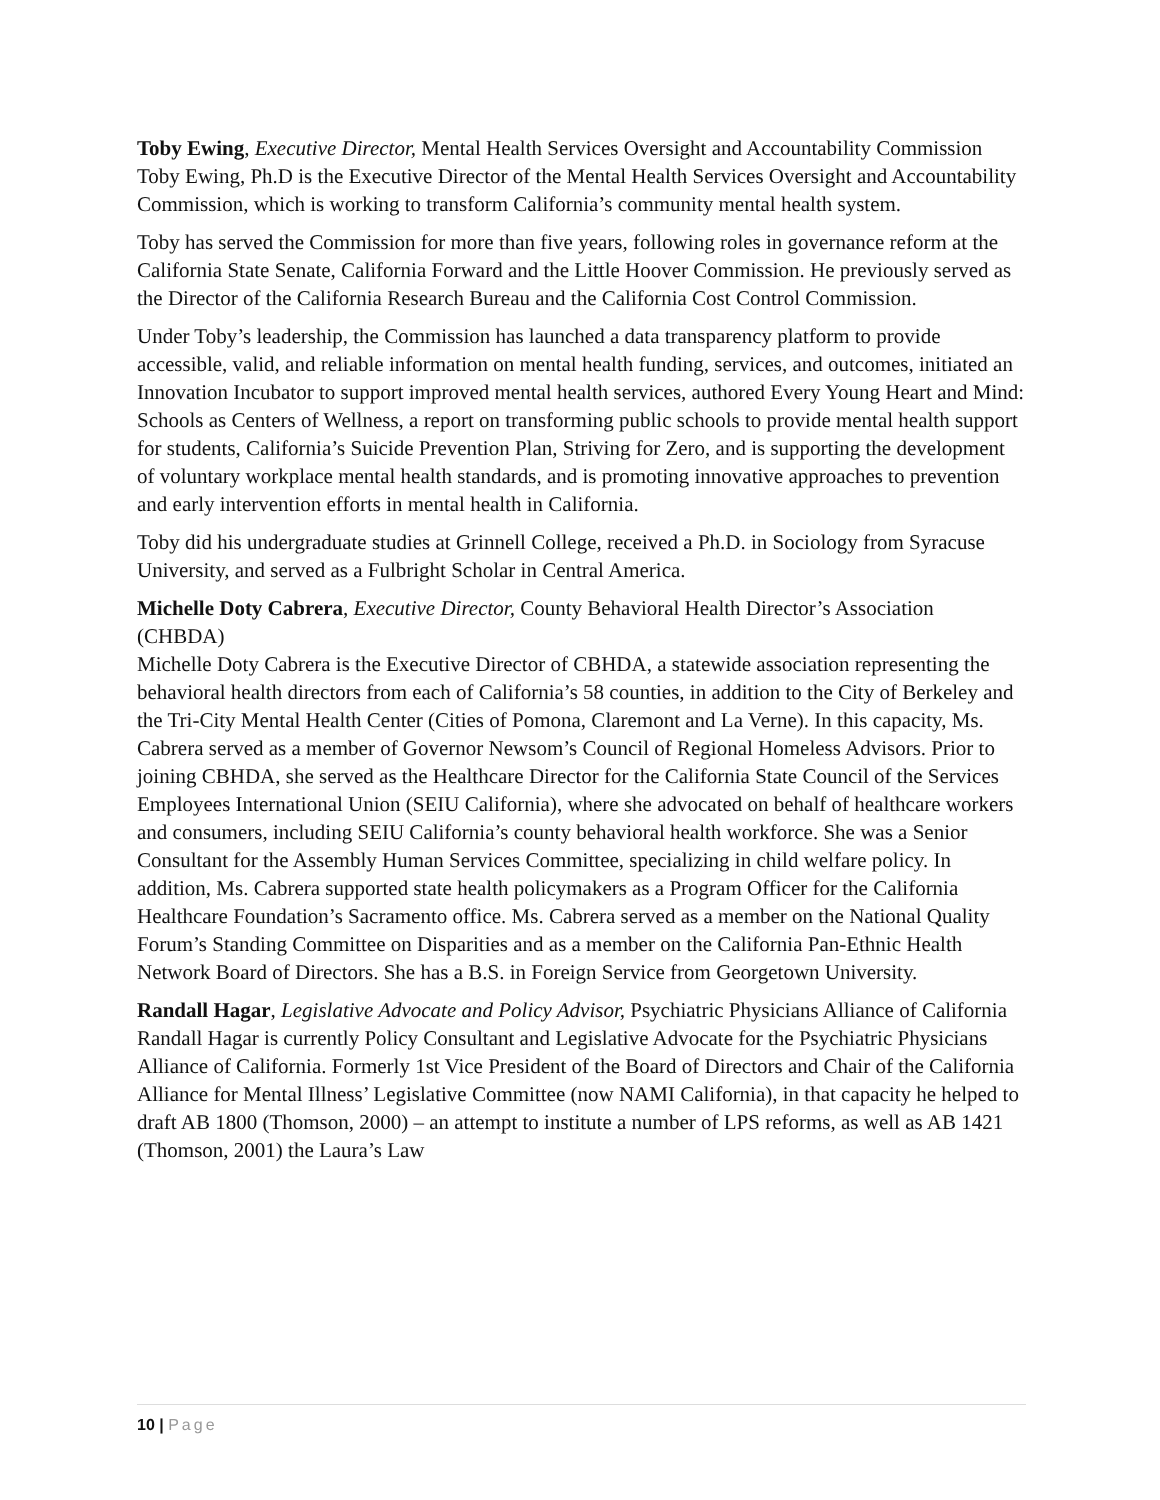Toby Ewing, Executive Director, Mental Health Services Oversight and Accountability Commission
Toby Ewing, Ph.D is the Executive Director of the Mental Health Services Oversight and Accountability Commission, which is working to transform California’s community mental health system.
Toby has served the Commission for more than five years, following roles in governance reform at the California State Senate, California Forward and the Little Hoover Commission. He previously served as the Director of the California Research Bureau and the California Cost Control Commission.
Under Toby’s leadership, the Commission has launched a data transparency platform to provide accessible, valid, and reliable information on mental health funding, services, and outcomes, initiated an Innovation Incubator to support improved mental health services, authored Every Young Heart and Mind: Schools as Centers of Wellness, a report on transforming public schools to provide mental health support for students, California’s Suicide Prevention Plan, Striving for Zero, and is supporting the development of voluntary workplace mental health standards, and is promoting innovative approaches to prevention and early intervention efforts in mental health in California.
Toby did his undergraduate studies at Grinnell College, received a Ph.D. in Sociology from Syracuse University, and served as a Fulbright Scholar in Central America.
Michelle Doty Cabrera, Executive Director, County Behavioral Health Director’s Association (CHBDA)
Michelle Doty Cabrera is the Executive Director of CBHDA, a statewide association representing the behavioral health directors from each of California’s 58 counties, in addition to the City of Berkeley and the Tri-City Mental Health Center (Cities of Pomona, Claremont and La Verne). In this capacity, Ms. Cabrera served as a member of Governor Newsom’s Council of Regional Homeless Advisors. Prior to joining CBHDA, she served as the Healthcare Director for the California State Council of the Services Employees International Union (SEIU California), where she advocated on behalf of healthcare workers and consumers, including SEIU California’s county behavioral health workforce. She was a Senior Consultant for the Assembly Human Services Committee, specializing in child welfare policy. In addition, Ms. Cabrera supported state health policymakers as a Program Officer for the California Healthcare Foundation’s Sacramento office. Ms. Cabrera served as a member on the National Quality Forum’s Standing Committee on Disparities and as a member on the California Pan-Ethnic Health Network Board of Directors. She has a B.S. in Foreign Service from Georgetown University.
Randall Hagar, Legislative Advocate and Policy Advisor, Psychiatric Physicians Alliance of California
Randall Hagar is currently Policy Consultant and Legislative Advocate for the Psychiatric Physicians Alliance of California. Formerly 1st Vice President of the Board of Directors and Chair of the California Alliance for Mental Illness’ Legislative Committee (now NAMI California), in that capacity he helped to draft AB 1800 (Thomson, 2000) – an attempt to institute a number of LPS reforms, as well as AB 1421 (Thomson, 2001) the Laura’s Law
10 | Page